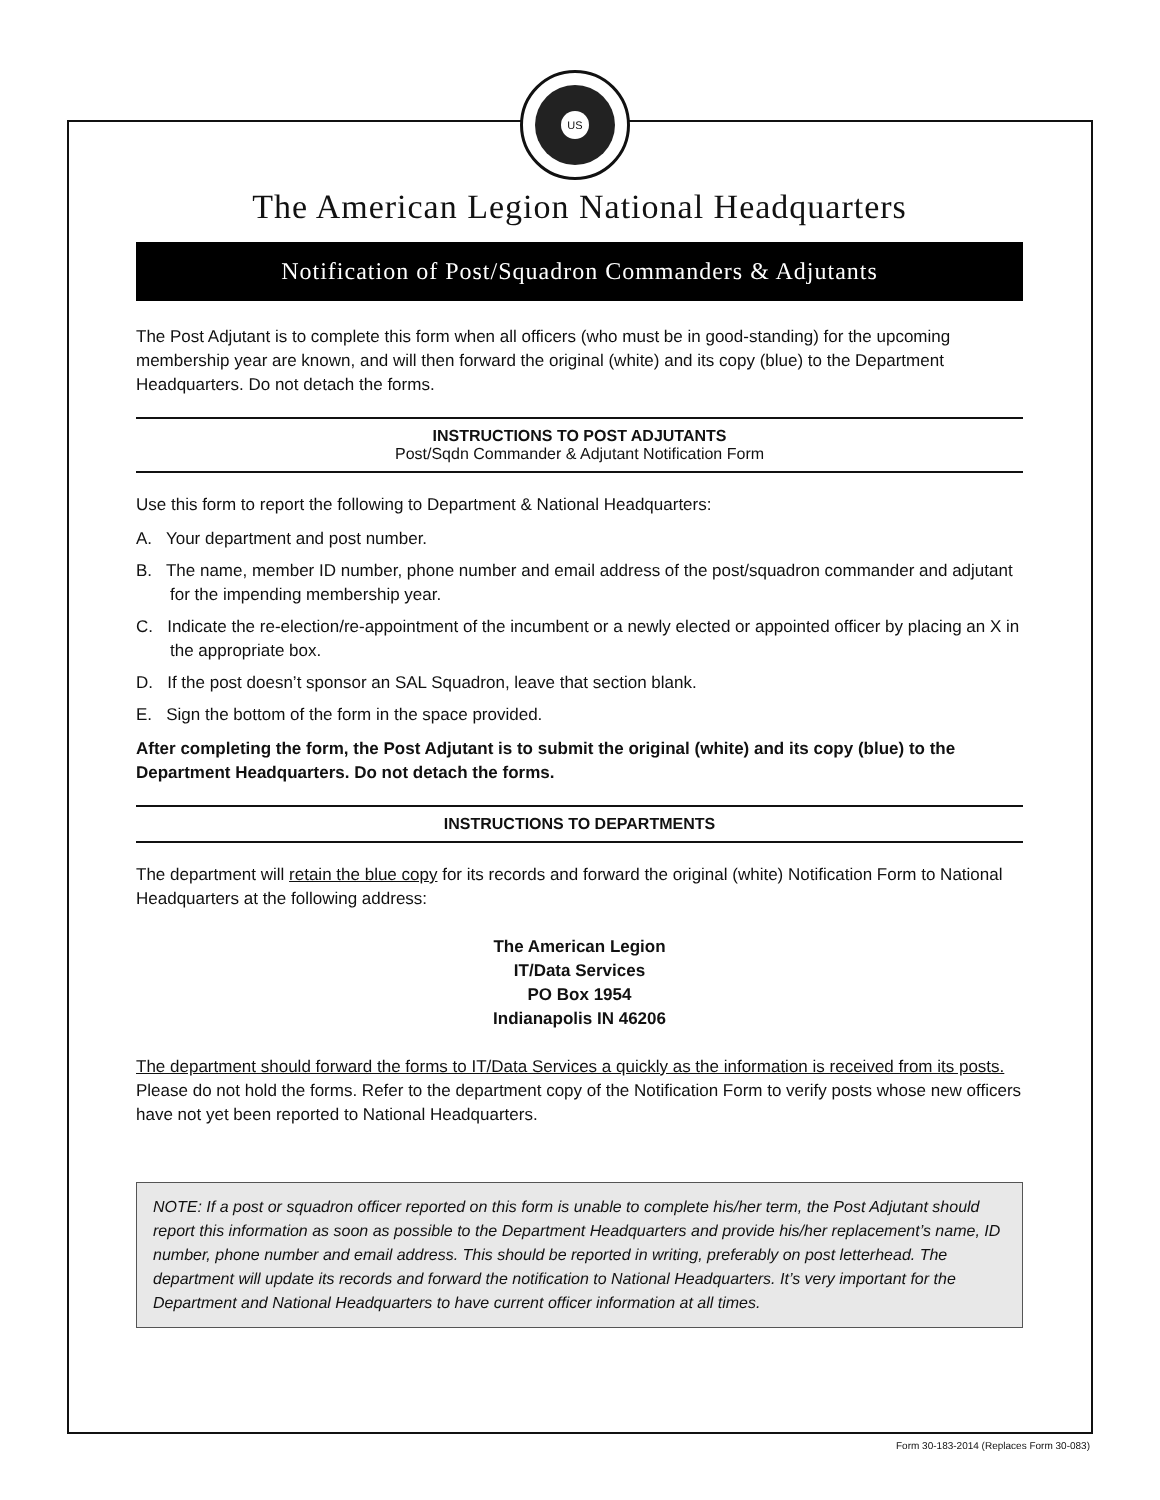US
The American Legion National Headquarters
Notification of Post/Squadron Commanders & Adjutants
The Post Adjutant is to complete this form when all officers (who must be in good-standing) for the upcoming membership year are known, and will then forward the original (white) and its copy (blue) to the Department Headquarters. Do not detach the forms.
INSTRUCTIONS TO POST ADJUTANTS
Post/Sqdn Commander & Adjutant Notification Form
Use this form to report the following to Department & National Headquarters:
A. Your department and post number.
B. The name, member ID number, phone number and email address of the post/squadron commander and adjutant for the impending membership year.
C. Indicate the re-election/re-appointment of the incumbent or a newly elected or appointed officer by placing an X in the appropriate box.
D. If the post doesn’t sponsor an SAL Squadron, leave that section blank.
E. Sign the bottom of the form in the space provided.
After completing the form, the Post Adjutant is to submit the original (white) and its copy (blue) to the Department Headquarters. Do not detach the forms.
INSTRUCTIONS TO DEPARTMENTS
The department will retain the blue copy for its records and forward the original (white) Notification Form to National Headquarters at the following address:
The American Legion
IT/Data Services
PO Box 1954
Indianapolis IN 46206
The department should forward the forms to IT/Data Services a quickly as the information is received from its posts. Please do not hold the forms. Refer to the department copy of the Notification Form to verify posts whose new officers have not yet been reported to National Headquarters.
NOTE: If a post or squadron officer reported on this form is unable to complete his/her term, the Post Adjutant should report this information as soon as possible to the Department Headquarters and provide his/her replacement’s name, ID number, phone number and email address. This should be reported in writing, preferably on post letterhead. The department will update its records and forward the notification to National Headquarters. It’s very important for the Department and National Headquarters to have current officer information at all times.
Form 30-183-2014 (Replaces Form 30-083)